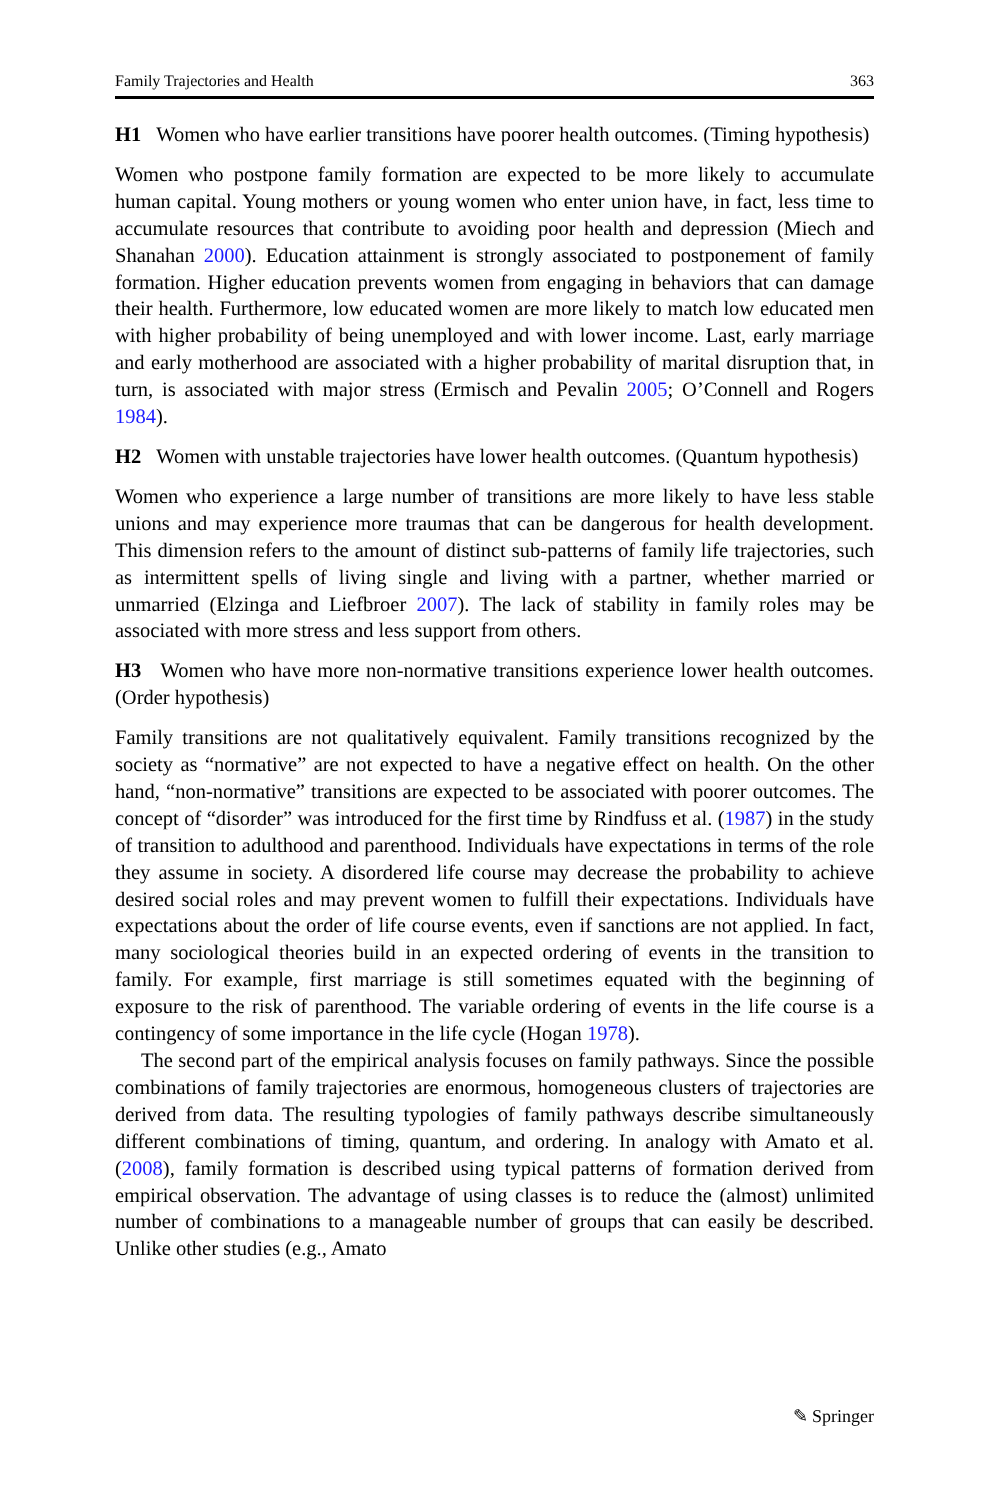Family Trajectories and Health 363
H1 Women who have earlier transitions have poorer health outcomes. (Timing hypothesis)
Women who postpone family formation are expected to be more likely to accumulate human capital. Young mothers or young women who enter union have, in fact, less time to accumulate resources that contribute to avoiding poor health and depression (Miech and Shanahan 2000). Education attainment is strongly associated to postponement of family formation. Higher education prevents women from engaging in behaviors that can damage their health. Furthermore, low educated women are more likely to match low educated men with higher probability of being unemployed and with lower income. Last, early marriage and early motherhood are associated with a higher probability of marital disruption that, in turn, is associated with major stress (Ermisch and Pevalin 2005; O’Connell and Rogers 1984).
H2 Women with unstable trajectories have lower health outcomes. (Quantum hypothesis)
Women who experience a large number of transitions are more likely to have less stable unions and may experience more traumas that can be dangerous for health development. This dimension refers to the amount of distinct sub-patterns of family life trajectories, such as intermittent spells of living single and living with a partner, whether married or unmarried (Elzinga and Liefbroer 2007). The lack of stability in family roles may be associated with more stress and less support from others.
H3 Women who have more non-normative transitions experience lower health outcomes. (Order hypothesis)
Family transitions are not qualitatively equivalent. Family transitions recognized by the society as “normative” are not expected to have a negative effect on health. On the other hand, “non-normative” transitions are expected to be associated with poorer outcomes. The concept of “disorder” was introduced for the first time by Rindfuss et al. (1987) in the study of transition to adulthood and parenthood. Individuals have expectations in terms of the role they assume in society. A disordered life course may decrease the probability to achieve desired social roles and may prevent women to fulfill their expectations. Individuals have expectations about the order of life course events, even if sanctions are not applied. In fact, many sociological theories build in an expected ordering of events in the transition to family. For example, first marriage is still sometimes equated with the beginning of exposure to the risk of parenthood. The variable ordering of events in the life course is a contingency of some importance in the life cycle (Hogan 1978).
The second part of the empirical analysis focuses on family pathways. Since the possible combinations of family trajectories are enormous, homogeneous clusters of trajectories are derived from data. The resulting typologies of family pathways describe simultaneously different combinations of timing, quantum, and ordering. In analogy with Amato et al. (2008), family formation is described using typical patterns of formation derived from empirical observation. The advantage of using classes is to reduce the (almost) unlimited number of combinations to a manageable number of groups that can easily be described. Unlike other studies (e.g., Amato
✎ Springer